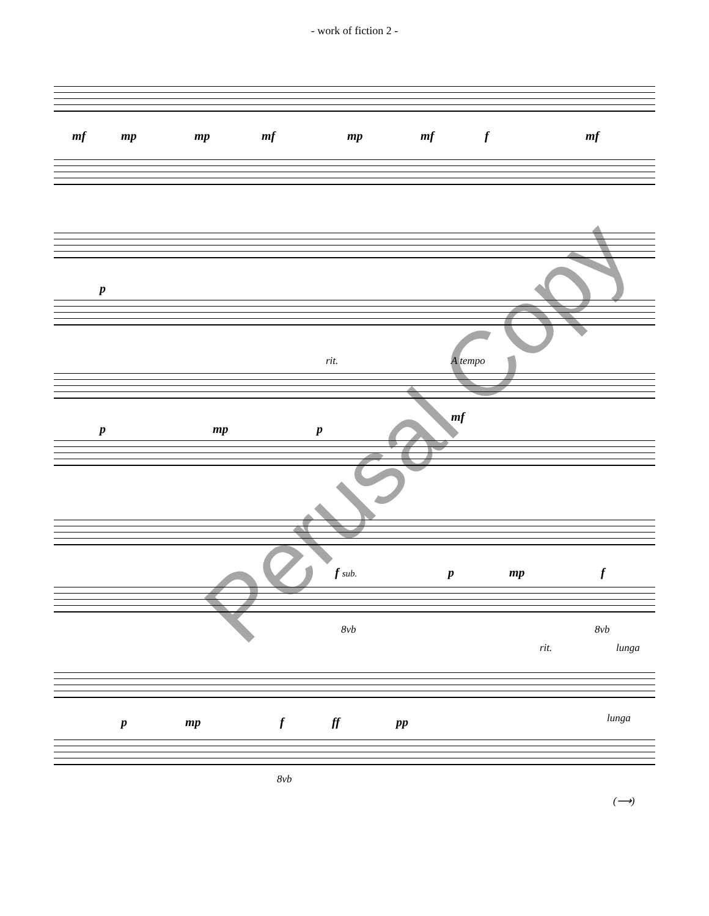- work of fiction 2 -
mf mp mp mf mp mf f mf
p
rit. A tempo
p mp p
mf
f sub. p mp f
8vb 8vb
rit. lunga
lunga
p mp f ff pp
8vb
(⟶)
Perusal Copy